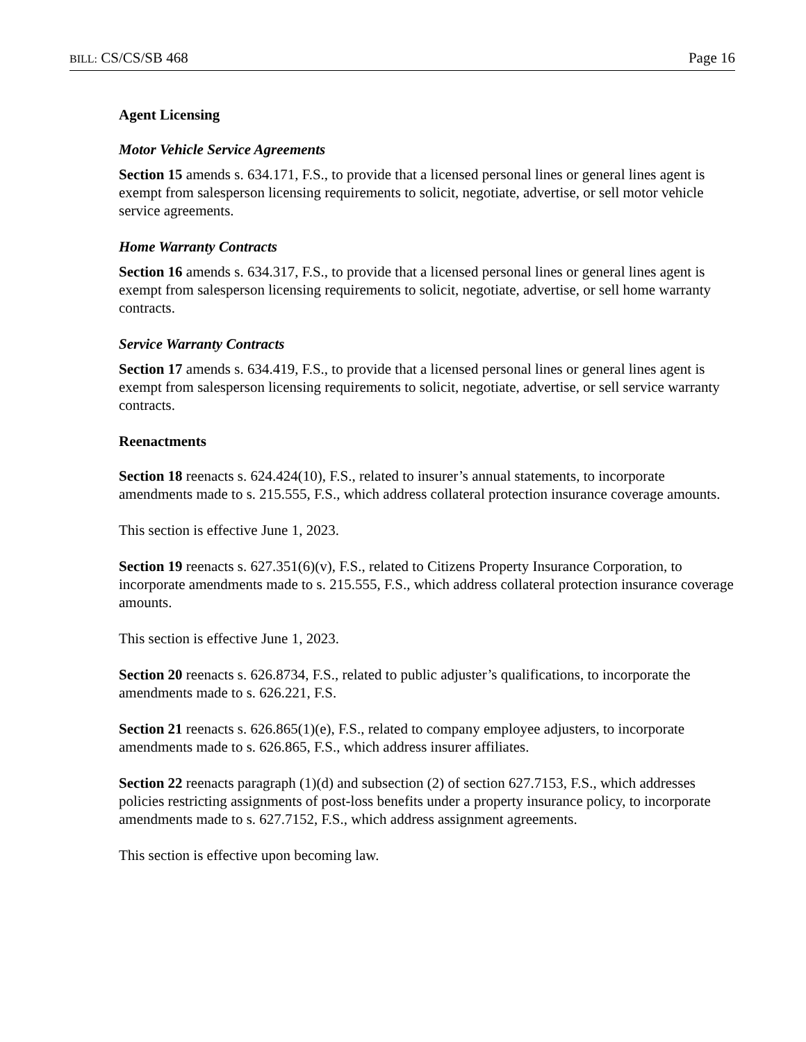BILL: CS/CS/SB 468 Page 16
Agent Licensing
Motor Vehicle Service Agreements
Section 15 amends s. 634.171, F.S., to provide that a licensed personal lines or general lines agent is exempt from salesperson licensing requirements to solicit, negotiate, advertise, or sell motor vehicle service agreements.
Home Warranty Contracts
Section 16 amends s. 634.317, F.S., to provide that a licensed personal lines or general lines agent is exempt from salesperson licensing requirements to solicit, negotiate, advertise, or sell home warranty contracts.
Service Warranty Contracts
Section 17 amends s. 634.419, F.S., to provide that a licensed personal lines or general lines agent is exempt from salesperson licensing requirements to solicit, negotiate, advertise, or sell service warranty contracts.
Reenactments
Section 18 reenacts s. 624.424(10), F.S., related to insurer’s annual statements, to incorporate amendments made to s. 215.555, F.S., which address collateral protection insurance coverage amounts.
This section is effective June 1, 2023.
Section 19 reenacts s. 627.351(6)(v), F.S., related to Citizens Property Insurance Corporation, to incorporate amendments made to s. 215.555, F.S., which address collateral protection insurance coverage amounts.
This section is effective June 1, 2023.
Section 20 reenacts s. 626.8734, F.S., related to public adjuster’s qualifications, to incorporate the amendments made to s. 626.221, F.S.
Section 21 reenacts s. 626.865(1)(e), F.S., related to company employee adjusters, to incorporate amendments made to s. 626.865, F.S., which address insurer affiliates.
Section 22 reenacts paragraph (1)(d) and subsection (2) of section 627.7153, F.S., which addresses policies restricting assignments of post-loss benefits under a property insurance policy, to incorporate amendments made to s. 627.7152, F.S., which address assignment agreements.
This section is effective upon becoming law.